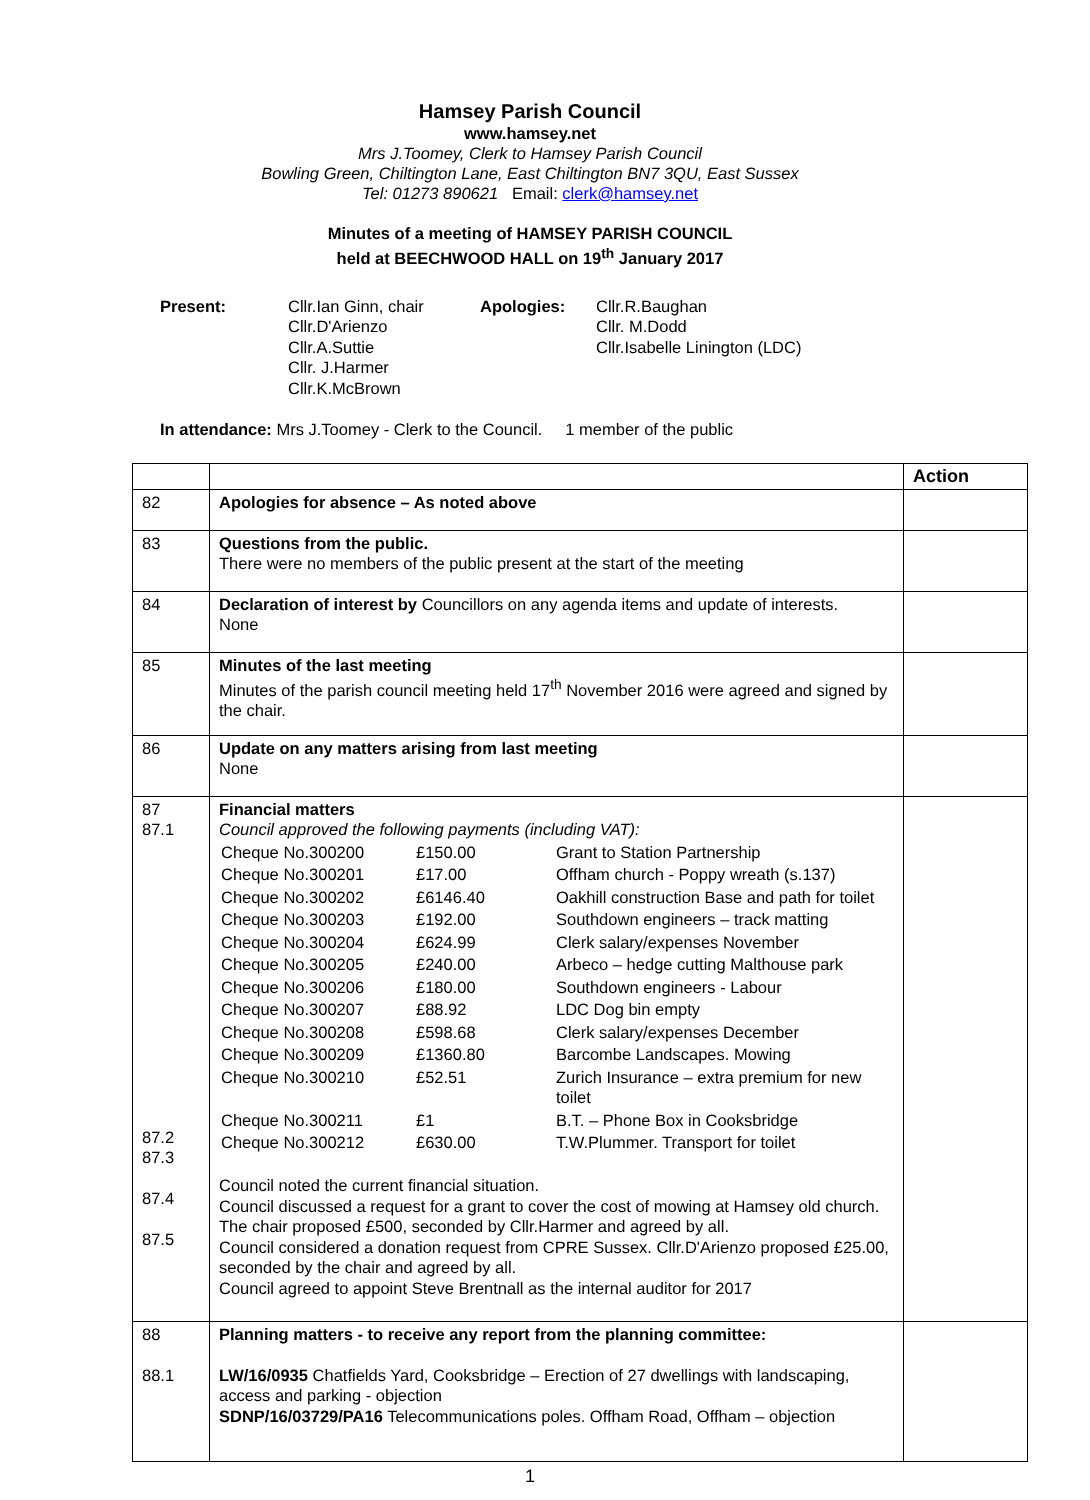Hamsey Parish Council
www.hamsey.net
Mrs J.Toomey, Clerk to Hamsey Parish Council
Bowling Green, Chiltington Lane, East Chiltington BN7 3QU, East Sussex
Tel: 01273 890621 Email: clerk@hamsey.net
Minutes of a meeting of HAMSEY PARISH COUNCIL
held at BEECHWOOD HALL on 19<sup>th</sup> January 2017
| Present: | Cllr.Ian Ginn, chair Cllr.D'Arienzo Cllr.A.Suttie Cllr. J.Harmer Cllr.K.McBrown | Apologies: | Cllr.R.Baughan Cllr. M.Dodd Cllr.Isabelle Linington (LDC) |
In attendance: Mrs J.Toomey - Clerk to the Council. 1 member of the public
| | | Action |
| 82 | Apologies for absence – As noted above | |
| 83 | Questions from the public. There were no members of the public present at the start of the meeting | |
| 84 | Declaration of interest by Councillors on any agenda items and update of interests. None | |
| 85 | Minutes of the last meeting Minutes of the parish council meeting held 17<sup>th</sup> November 2016 were agreed and signed by the chair. | |
| 86 | Update on any matters arising from last meeting None | |
| 87 87.1 87.2 87.3 87.4 87.5 | Financial matters Council approved the following payments (including VAT): / Cheque No.300200 / £150.00 / Grant to Station Partnership / / Cheque No.300201 / £17.00 / Offham church - Poppy wreath (s.137) / / Cheque No.300202 / £6146.40 / Oakhill construction Base and path for toilet / / Cheque No.300203 / £192.00 / Southdown engineers – track matting / / Cheque No.300204 / £624.99 / Clerk salary/expenses November / / Cheque No.300205 / £240.00 / Arbeco – hedge cutting Malthouse park / / Cheque No.300206 / £180.00 / Southdown engineers - Labour / / Cheque No.300207 / £88.92 / LDC Dog bin empty / / Cheque No.300208 / £598.68 / Clerk salary/expenses December / / Cheque No.300209 / £1360.80 / Barcombe Landscapes. Mowing / / Cheque No.300210 / £52.51 / Zurich Insurance – extra premium for new toilet / / Cheque No.300211 / £1 / B.T. – Phone Box in Cooksbridge / / Cheque No.300212 / £630.00 / T.W.Plummer. Transport for toilet / Council noted the current financial situation. Council discussed a request for a grant to cover the cost of mowing at Hamsey old church. The chair proposed £500, seconded by Cllr.Harmer and agreed by all. Council considered a donation request from CPRE Sussex. Cllr.D'Arienzo proposed £25.00, seconded by the chair and agreed by all. Council agreed to appoint Steve Brentnall as the internal auditor for 2017 | |
| 88 88.1 | Planning matters - to receive any report from the planning committee: LW/16/0935 Chatfields Yard, Cooksbridge – Erection of 27 dwellings with landscaping, access and parking - objection SDNP/16/03729/PA16 Telecommunications poles. Offham Road, Offham – objection | |
1